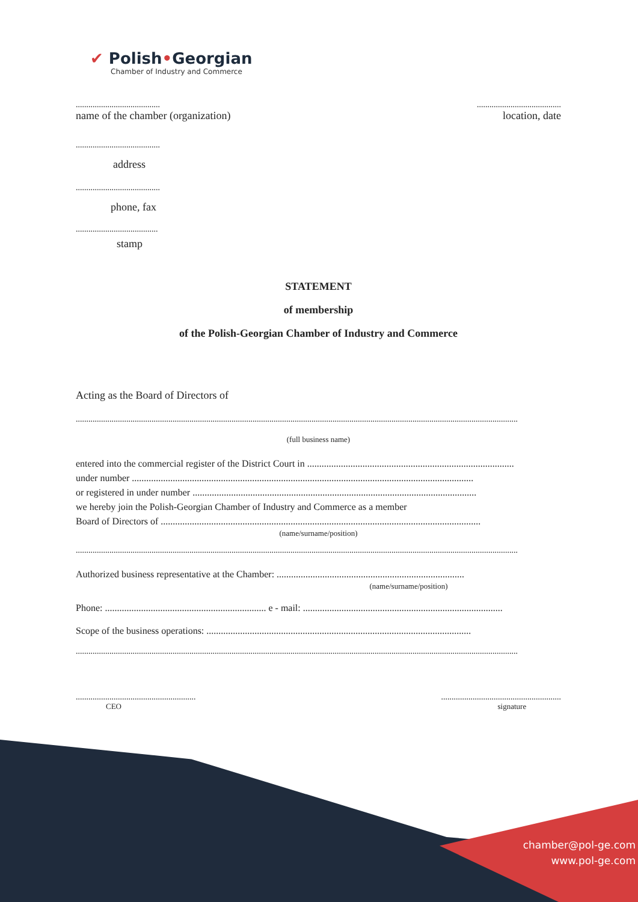✔ Polish•Georgian
Chamber of Industry and Commerce
........................................
name of the chamber (organization)
........................................
location, date
........................................
address
........................................
phone, fax
.......................................
stamp
STATEMENT
of membership
of the Polish-Georgian Chamber of Industry and Commerce
Acting as the Board of Directors of
..................................................................................................................................................................................................................
(full business name)
entered into the commercial register of the District Court in ......................................................................................
under number ..............................................................................................................................................
or registered in under number ......................................................................................................................
we hereby join the Polish-Georgian Chamber of Industry and Commerce as a member
Board of Directors of .....................................................................................................................................
(name/surname/position)
..................................................................................................................................................................................................................
Authorized business representative at the Chamber: ..............................................................................
(name/surname/position)
Phone: ................................................................... e - mail: ...................................................................................
Scope of the business operations: ..............................................................................................................
..................................................................................................................................................................................................................
.........................................................
CEO
.........................................................
signature
chamber@pol-ge.com
www.pol-ge.com